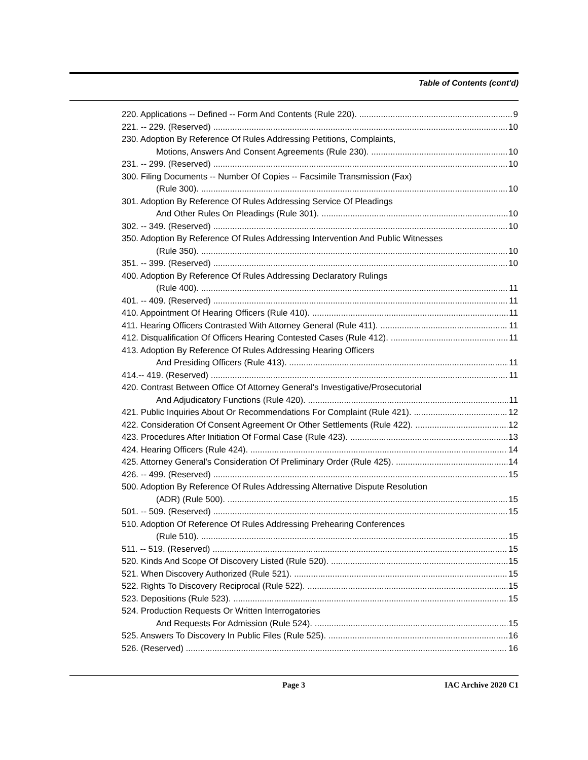Table of Contents (cont'd)
220. Applications -- Defined -- Form And Contents (Rule 220). 9
221. -- 229. (Reserved) 10
230. Adoption By Reference Of Rules Addressing Petitions, Complaints,
Motions, Answers And Consent Agreements (Rule 230). 10
231. -- 299. (Reserved) 10
300. Filing Documents -- Number Of Copies -- Facsimile Transmission (Fax)
(Rule 300). 10
301. Adoption By Reference Of Rules Addressing Service Of Pleadings
And Other Rules On Pleadings (Rule 301). 10
302. -- 349. (Reserved) 10
350. Adoption By Reference Of Rules Addressing Intervention And Public Witnesses
(Rule 350). 10
351. -- 399. (Reserved) 10
400. Adoption By Reference Of Rules Addressing Declaratory Rulings
(Rule 400). 11
401. -- 409. (Reserved) 11
410. Appointment Of Hearing Officers (Rule 410). 11
411. Hearing Officers Contrasted With Attorney General (Rule 411). 11
412. Disqualification Of Officers Hearing Contested Cases (Rule 412). 11
413. Adoption By Reference Of Rules Addressing Hearing Officers
And Presiding Officers (Rule 413). 11
414.-- 419. (Reserved) 11
420. Contrast Between Office Of Attorney General's Investigative/Prosecutorial
And Adjudicatory Functions (Rule 420). 11
421. Public Inquiries About Or Recommendations For Complaint (Rule 421). 12
422. Consideration Of Consent Agreement Or Other Settlements (Rule 422). 12
423. Procedures After Initiation Of Formal Case (Rule 423). 13
424. Hearing Officers (Rule 424). 14
425. Attorney General's Consideration Of Preliminary Order (Rule 425). 14
426. -- 499. (Reserved) 15
500. Adoption By Reference Of Rules Addressing Alternative Dispute Resolution
(ADR) (Rule 500). 15
501. -- 509. (Reserved) 15
510. Adoption Of Reference Of Rules Addressing Prehearing Conferences
(Rule 510). 15
511. -- 519. (Reserved) 15
520. Kinds And Scope Of Discovery Listed (Rule 520). 15
521. When Discovery Authorized (Rule 521). 15
522. Rights To Discovery Reciprocal (Rule 522). 15
523. Depositions (Rule 523). 15
524. Production Requests Or Written Interrogatories
And Requests For Admission (Rule 524). 15
525. Answers To Discovery In Public Files (Rule 525). 16
526. (Reserved) 16
Page 3 IAC Archive 2020 C1